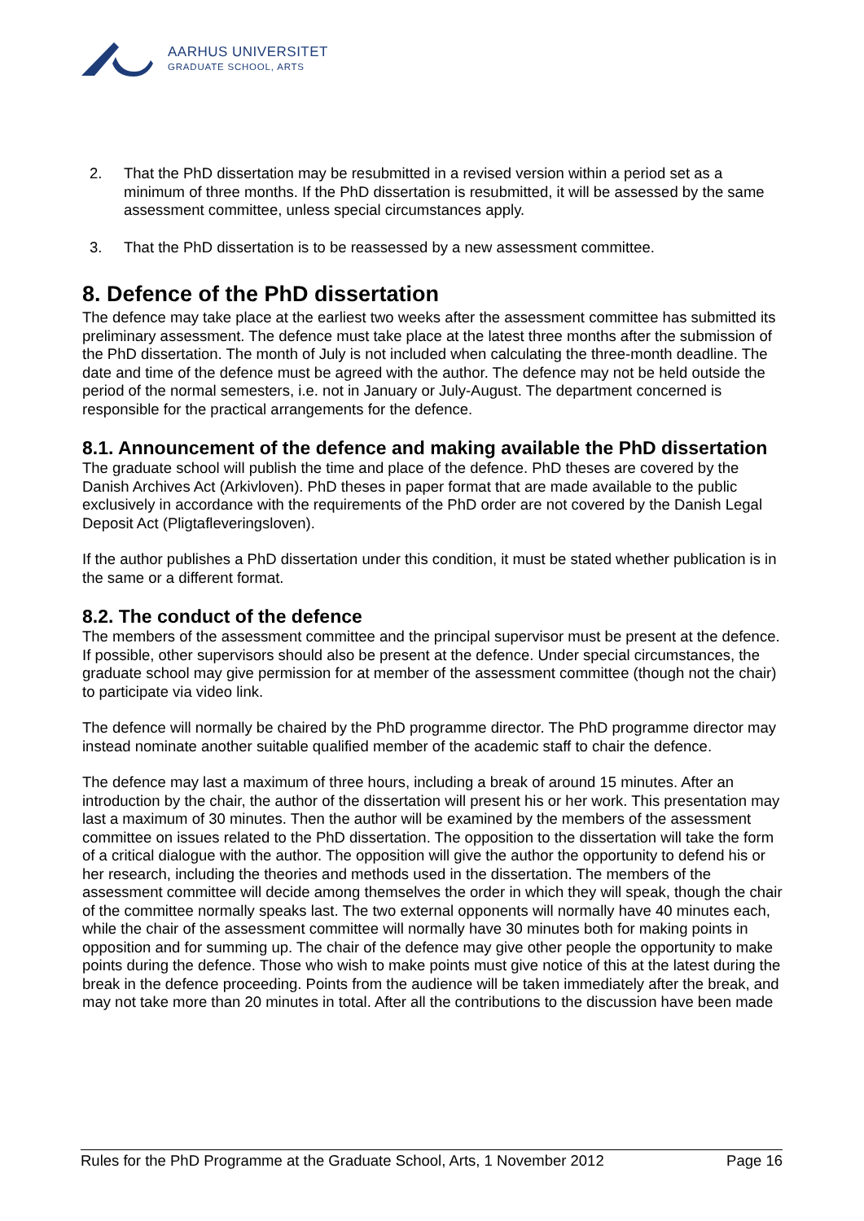AARHUS UNIVERSITET
GRADUATE SCHOOL, ARTS
2. That the PhD dissertation may be resubmitted in a revised version within a period set as a minimum of three months. If the PhD dissertation is resubmitted, it will be assessed by the same assessment committee, unless special circumstances apply.
3. That the PhD dissertation is to be reassessed by a new assessment committee.
8. Defence of the PhD dissertation
The defence may take place at the earliest two weeks after the assessment committee has submitted its preliminary assessment. The defence must take place at the latest three months after the submission of the PhD dissertation. The month of July is not included when calculating the three-month deadline. The date and time of the defence must be agreed with the author. The defence may not be held outside the period of the normal semesters, i.e. not in January or July-August. The department concerned is responsible for the practical arrangements for the defence.
8.1. Announcement of the defence and making available the PhD dissertation
The graduate school will publish the time and place of the defence. PhD theses are covered by the Danish Archives Act (Arkivloven). PhD theses in paper format that are made available to the public exclusively in accordance with the requirements of the PhD order are not covered by the Danish Legal Deposit Act (Pligtafleveringsloven).
If the author publishes a PhD dissertation under this condition, it must be stated whether publication is in the same or a different format.
8.2. The conduct of the defence
The members of the assessment committee and the principal supervisor must be present at the defence. If possible, other supervisors should also be present at the defence. Under special circumstances, the graduate school may give permission for at member of the assessment committee (though not the chair) to participate via video link.
The defence will normally be chaired by the PhD programme director. The PhD programme director may instead nominate another suitable qualified member of the academic staff to chair the defence.
The defence may last a maximum of three hours, including a break of around 15 minutes. After an introduction by the chair, the author of the dissertation will present his or her work. This presentation may last a maximum of 30 minutes. Then the author will be examined by the members of the assessment committee on issues related to the PhD dissertation. The opposition to the dissertation will take the form of a critical dialogue with the author. The opposition will give the author the opportunity to defend his or her research, including the theories and methods used in the dissertation. The members of the assessment committee will decide among themselves the order in which they will speak, though the chair of the committee normally speaks last. The two external opponents will normally have 40 minutes each, while the chair of the assessment committee will normally have 30 minutes both for making points in opposition and for summing up. The chair of the defence may give other people the opportunity to make points during the defence. Those who wish to make points must give notice of this at the latest during the break in the defence proceeding. Points from the audience will be taken immediately after the break, and may not take more than 20 minutes in total. After all the contributions to the discussion have been made
Rules for the PhD Programme at the Graduate School, Arts, 1 November 2012 Page 16